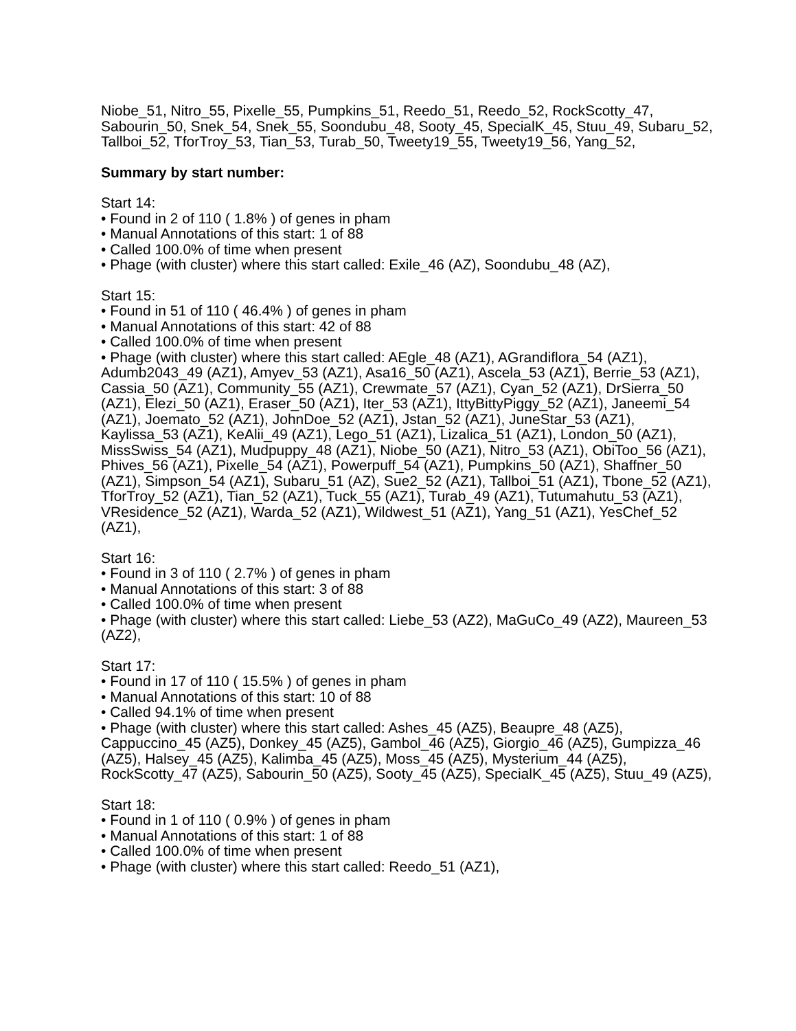Niobe_51, Nitro_55, Pixelle_55, Pumpkins_51, Reedo_51, Reedo_52, RockScotty_47, Sabourin_50, Snek_54, Snek_55, Soondubu_48, Sooty_45, SpecialK_45, Stuu_49, Subaru_52, Tallboi_52, TforTroy_53, Tian_53, Turab_50, Tweety19_55, Tweety19_56, Yang_52,
Summary by start number:
Start 14:
• Found in 2 of 110 ( 1.8% ) of genes in pham
• Manual Annotations of this start: 1 of 88
• Called 100.0% of time when present
• Phage (with cluster) where this start called: Exile_46 (AZ), Soondubu_48 (AZ),
Start 15:
• Found in 51 of 110 ( 46.4% ) of genes in pham
• Manual Annotations of this start: 42 of 88
• Called 100.0% of time when present
• Phage (with cluster) where this start called: AEgle_48 (AZ1), AGrandiflora_54 (AZ1), Adumb2043_49 (AZ1), Amyev_53 (AZ1), Asa16_50 (AZ1), Ascela_53 (AZ1), Berrie_53 (AZ1), Cassia_50 (AZ1), Community_55 (AZ1), Crewmate_57 (AZ1), Cyan_52 (AZ1), DrSierra_50 (AZ1), Elezi_50 (AZ1), Eraser_50 (AZ1), Iter_53 (AZ1), IttyBittyPiggy_52 (AZ1), Janeemi_54 (AZ1), Joemato_52 (AZ1), JohnDoe_52 (AZ1), Jstan_52 (AZ1), JuneStar_53 (AZ1), Kaylissa_53 (AZ1), KeAlii_49 (AZ1), Lego_51 (AZ1), Lizalica_51 (AZ1), London_50 (AZ1), MissSwiss_54 (AZ1), Mudpuppy_48 (AZ1), Niobe_50 (AZ1), Nitro_53 (AZ1), ObiToo_56 (AZ1), Phives_56 (AZ1), Pixelle_54 (AZ1), Powerpuff_54 (AZ1), Pumpkins_50 (AZ1), Shaffner_50 (AZ1), Simpson_54 (AZ1), Subaru_51 (AZ), Sue2_52 (AZ1), Tallboi_51 (AZ1), Tbone_52 (AZ1), TforTroy_52 (AZ1), Tian_52 (AZ1), Tuck_55 (AZ1), Turab_49 (AZ1), Tutumahutu_53 (AZ1), VResidence_52 (AZ1), Warda_52 (AZ1), Wildwest_51 (AZ1), Yang_51 (AZ1), YesChef_52 (AZ1),
Start 16:
• Found in 3 of 110 ( 2.7% ) of genes in pham
• Manual Annotations of this start: 3 of 88
• Called 100.0% of time when present
• Phage (with cluster) where this start called: Liebe_53 (AZ2), MaGuCo_49 (AZ2), Maureen_53 (AZ2),
Start 17:
• Found in 17 of 110 ( 15.5% ) of genes in pham
• Manual Annotations of this start: 10 of 88
• Called 94.1% of time when present
• Phage (with cluster) where this start called: Ashes_45 (AZ5), Beaupre_48 (AZ5), Cappuccino_45 (AZ5), Donkey_45 (AZ5), Gambol_46 (AZ5), Giorgio_46 (AZ5), Gumpizza_46 (AZ5), Halsey_45 (AZ5), Kalimba_45 (AZ5), Moss_45 (AZ5), Mysterium_44 (AZ5), RockScotty_47 (AZ5), Sabourin_50 (AZ5), Sooty_45 (AZ5), SpecialK_45 (AZ5), Stuu_49 (AZ5),
Start 18:
• Found in 1 of 110 ( 0.9% ) of genes in pham
• Manual Annotations of this start: 1 of 88
• Called 100.0% of time when present
• Phage (with cluster) where this start called: Reedo_51 (AZ1),